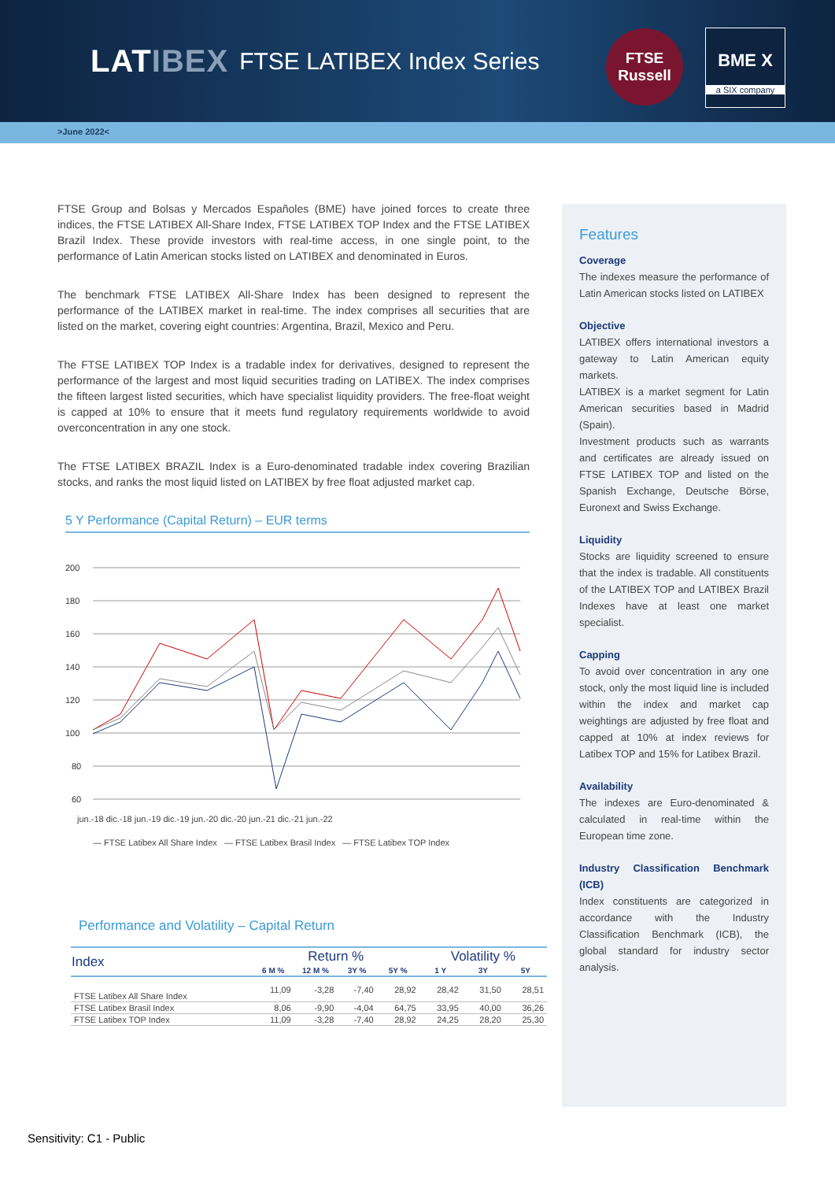LATIBEX
FTSE LATIBEX Index Series
FTSE
Russell
BME X
a SIX company
>June 2022<
FTSE Group and Bolsas y Mercados Españoles (BME) have joined forces to create three indices, the FTSE LATIBEX All-Share Index, FTSE LATIBEX TOP Index and the FTSE LATIBEX Brazil Index. These provide investors with real-time access, in one single point, to the performance of Latin American stocks listed on LATIBEX and denominated in Euros.
The benchmark FTSE LATIBEX All-Share Index has been designed to represent the performance of the LATIBEX market in real-time. The index comprises all securities that are listed on the market, covering eight countries: Argentina, Brazil, Mexico and Peru.
The FTSE LATIBEX TOP Index is a tradable index for derivatives, designed to represent the performance of the largest and most liquid securities trading on LATIBEX. The index comprises the fifteen largest listed securities, which have specialist liquidity providers. The free-float weight is capped at 10% to ensure that it meets fund regulatory requirements worldwide to avoid overconcentration in any one stock.
The FTSE LATIBEX BRAZIL Index is a Euro-denominated tradable index covering Brazilian stocks, and ranks the most liquid listed on LATIBEX by free float adjusted market cap.
5 Y Performance (Capital Return) – EUR terms
200
180
160
140
120
100
80
60
jun.-18 dic.-18 jun.-19 dic.-19 jun.-20 dic.-20 jun.-21 dic.-21 jun.-22
— FTSE Latibex All Share Index — FTSE Latibex Brasil Index — FTSE Latibex TOP Index
Performance and Volatility – Capital Return
| Index | Return % | | | | Volatility % | | |
| --- | --- | --- | --- | --- | --- | --- | --- |
| | 6 M % | 12 M % | 3Y % | 5Y % | 1 Y | 3Y | 5Y |
| FTSE Latibex All Share Index | 11,09 | -3,28 | -7,40 | 28,92 | 28,42 | 31,50 | 28,51 |
| FTSE Latibex Brasil Index | 8,06 | -9,90 | -4,04 | 64,75 | 33,95 | 40,00 | 36,26 |
| FTSE Latibex TOP Index | 11,09 | -3,28 | -7,40 | 28,92 | 24,25 | 28,20 | 25,30 |
Features
Coverage
The indexes measure the performance of Latin American stocks listed on LATIBEX
Objective
LATIBEX offers international investors a gateway to Latin American equity markets.
LATIBEX is a market segment for Latin American securities based in Madrid (Spain).
Investment products such as warrants and certificates are already issued on FTSE LATIBEX TOP and listed on the Spanish Exchange, Deutsche Börse, Euronext and Swiss Exchange.
Liquidity
Stocks are liquidity screened to ensure that the index is tradable. All constituents of the LATIBEX TOP and LATIBEX Brazil Indexes have at least one market specialist.
Capping
To avoid over concentration in any one stock, only the most liquid line is included within the index and market cap weightings are adjusted by free float and capped at 10% at index reviews for Latibex TOP and 15% for Latibex Brazil.
Availability
The indexes are Euro-denominated & calculated in real-time within the European time zone.
Industry Classification Benchmark (ICB)
Index constituents are categorized in accordance with the Industry Classification Benchmark (ICB), the global standard for industry sector analysis.
Sensitivity: C1 - Public